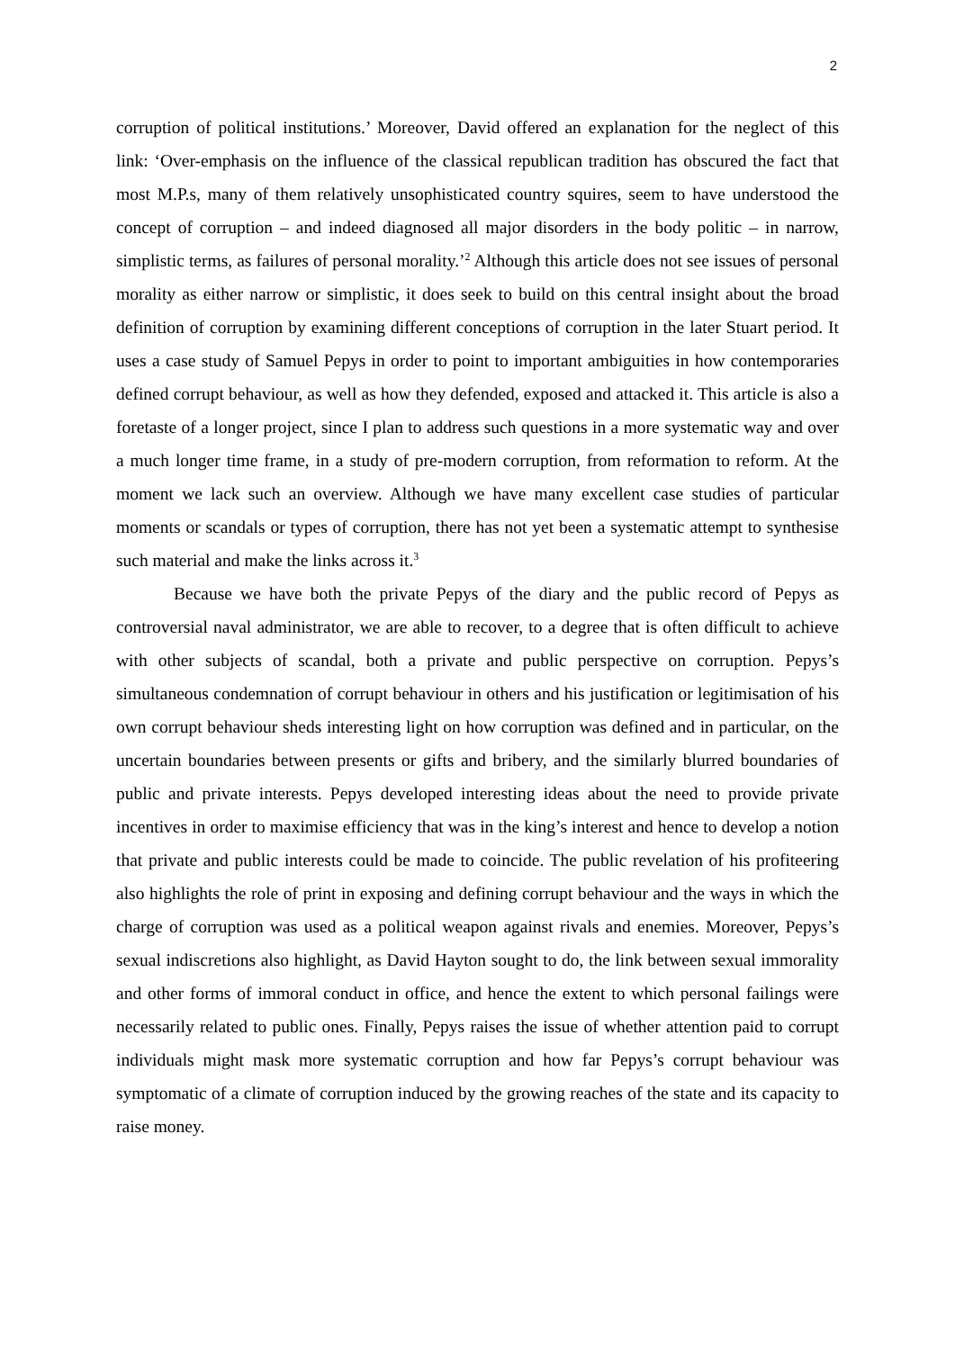2
corruption of political institutions.’ Moreover, David offered an explanation for the neglect of this link: ‘Over-emphasis on the influence of the classical republican tradition has obscured the fact that most M.P.s, many of them relatively unsophisticated country squires, seem to have understood the concept of corruption – and indeed diagnosed all major disorders in the body politic – in narrow, simplistic terms, as failures of personal morality.’<sup>2</sup> Although this article does not see issues of personal morality as either narrow or simplistic, it does seek to build on this central insight about the broad definition of corruption by examining different conceptions of corruption in the later Stuart period. It uses a case study of Samuel Pepys in order to point to important ambiguities in how contemporaries defined corrupt behaviour, as well as how they defended, exposed and attacked it. This article is also a foretaste of a longer project, since I plan to address such questions in a more systematic way and over a much longer time frame, in a study of pre-modern corruption, from reformation to reform. At the moment we lack such an overview. Although we have many excellent case studies of particular moments or scandals or types of corruption, there has not yet been a systematic attempt to synthesise such material and make the links across it.<sup>3</sup>
Because we have both the private Pepys of the diary and the public record of Pepys as controversial naval administrator, we are able to recover, to a degree that is often difficult to achieve with other subjects of scandal, both a private and public perspective on corruption. Pepys’s simultaneous condemnation of corrupt behaviour in others and his justification or legitimisation of his own corrupt behaviour sheds interesting light on how corruption was defined and in particular, on the uncertain boundaries between presents or gifts and bribery, and the similarly blurred boundaries of public and private interests. Pepys developed interesting ideas about the need to provide private incentives in order to maximise efficiency that was in the king’s interest and hence to develop a notion that private and public interests could be made to coincide. The public revelation of his profiteering also highlights the role of print in exposing and defining corrupt behaviour and the ways in which the charge of corruption was used as a political weapon against rivals and enemies. Moreover, Pepys’s sexual indiscretions also highlight, as David Hayton sought to do, the link between sexual immorality and other forms of immoral conduct in office, and hence the extent to which personal failings were necessarily related to public ones. Finally, Pepys raises the issue of whether attention paid to corrupt individuals might mask more systematic corruption and how far Pepys’s corrupt behaviour was symptomatic of a climate of corruption induced by the growing reaches of the state and its capacity to raise money.